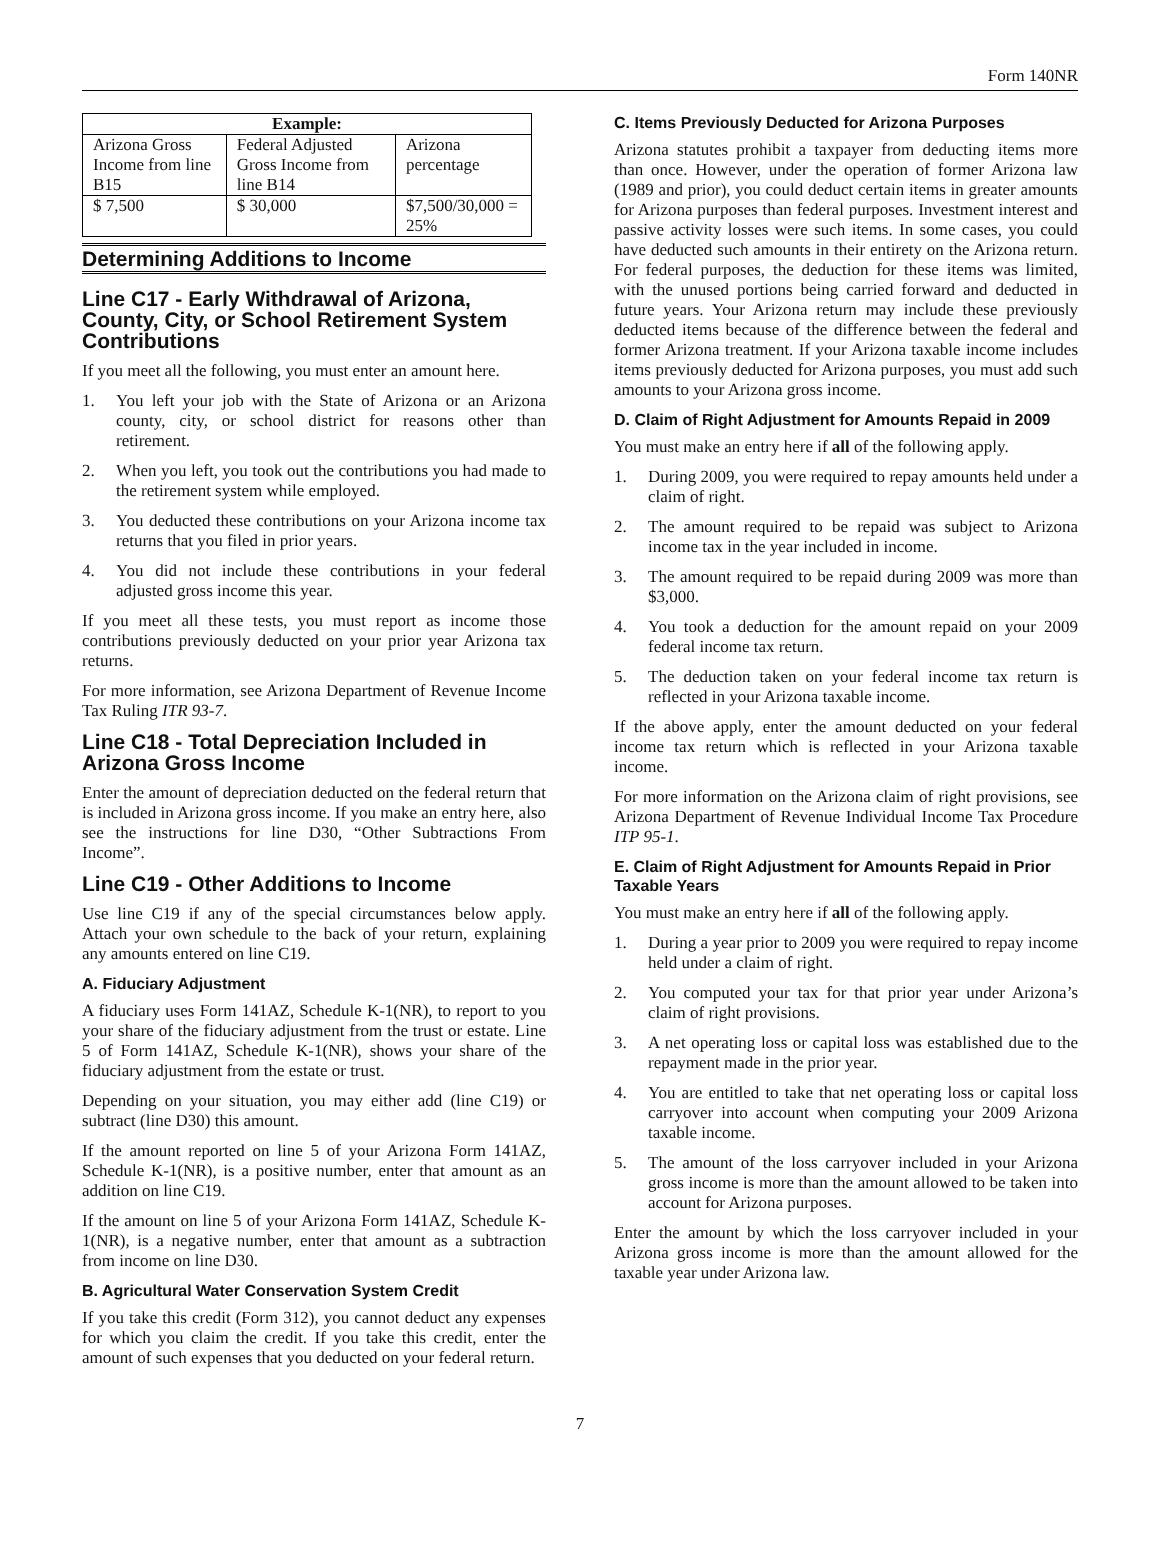Form 140NR
| Example: | | |
| --- | --- | --- |
| Arizona Gross Income from line B15 | Federal Adjusted Gross Income from line B14 | Arizona percentage |
| $ 7,500 | $ 30,000 | $7,500/30,000 = 25% |
Determining Additions to Income
Line C17 - Early Withdrawal of Arizona, County, City, or School Retirement System Contributions
If you meet all the following, you must enter an amount here.
1. You left your job with the State of Arizona or an Arizona county, city, or school district for reasons other than retirement.
2. When you left, you took out the contributions you had made to the retirement system while employed.
3. You deducted these contributions on your Arizona income tax returns that you filed in prior years.
4. You did not include these contributions in your federal adjusted gross income this year.
If you meet all these tests, you must report as income those contributions previously deducted on your prior year Arizona tax returns.
For more information, see Arizona Department of Revenue Income Tax Ruling ITR 93-7.
Line C18 - Total Depreciation Included in Arizona Gross Income
Enter the amount of depreciation deducted on the federal return that is included in Arizona gross income. If you make an entry here, also see the instructions for line D30, “Other Subtractions From Income”.
Line C19 - Other Additions to Income
Use line C19 if any of the special circumstances below apply. Attach your own schedule to the back of your return, explaining any amounts entered on line C19.
A. Fiduciary Adjustment
A fiduciary uses Form 141AZ, Schedule K-1(NR), to report to you your share of the fiduciary adjustment from the trust or estate. Line 5 of Form 141AZ, Schedule K-1(NR), shows your share of the fiduciary adjustment from the estate or trust.
Depending on your situation, you may either add (line C19) or subtract (line D30) this amount.
If the amount reported on line 5 of your Arizona Form 141AZ, Schedule K-1(NR), is a positive number, enter that amount as an addition on line C19.
If the amount on line 5 of your Arizona Form 141AZ, Schedule K-1(NR), is a negative number, enter that amount as a subtraction from income on line D30.
B. Agricultural Water Conservation System Credit
If you take this credit (Form 312), you cannot deduct any expenses for which you claim the credit. If you take this credit, enter the amount of such expenses that you deducted on your federal return.
C. Items Previously Deducted for Arizona Purposes
Arizona statutes prohibit a taxpayer from deducting items more than once. However, under the operation of former Arizona law (1989 and prior), you could deduct certain items in greater amounts for Arizona purposes than federal purposes. Investment interest and passive activity losses were such items. In some cases, you could have deducted such amounts in their entirety on the Arizona return. For federal purposes, the deduction for these items was limited, with the unused portions being carried forward and deducted in future years. Your Arizona return may include these previously deducted items because of the difference between the federal and former Arizona treatment. If your Arizona taxable income includes items previously deducted for Arizona purposes, you must add such amounts to your Arizona gross income.
D. Claim of Right Adjustment for Amounts Repaid in 2009
You must make an entry here if all of the following apply.
1. During 2009, you were required to repay amounts held under a claim of right.
2. The amount required to be repaid was subject to Arizona income tax in the year included in income.
3. The amount required to be repaid during 2009 was more than $3,000.
4. You took a deduction for the amount repaid on your 2009 federal income tax return.
5. The deduction taken on your federal income tax return is reflected in your Arizona taxable income.
If the above apply, enter the amount deducted on your federal income tax return which is reflected in your Arizona taxable income.
For more information on the Arizona claim of right provisions, see Arizona Department of Revenue Individual Income Tax Procedure ITP 95-1.
E. Claim of Right Adjustment for Amounts Repaid in Prior Taxable Years
You must make an entry here if all of the following apply.
1. During a year prior to 2009 you were required to repay income held under a claim of right.
2. You computed your tax for that prior year under Arizona’s claim of right provisions.
3. A net operating loss or capital loss was established due to the repayment made in the prior year.
4. You are entitled to take that net operating loss or capital loss carryover into account when computing your 2009 Arizona taxable income.
5. The amount of the loss carryover included in your Arizona gross income is more than the amount allowed to be taken into account for Arizona purposes.
Enter the amount by which the loss carryover included in your Arizona gross income is more than the amount allowed for the taxable year under Arizona law.
7